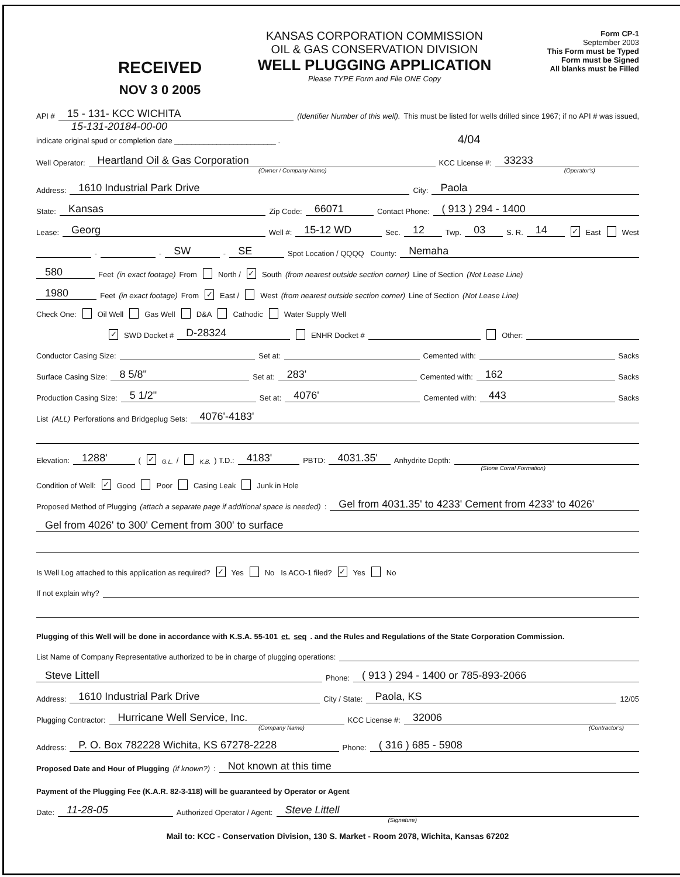RECEIVED
NOV 3 0 2005
KANSAS CORPORATION COMMISSION
OIL & GAS CONSERVATION DIVISION
WELL PLUGGING APPLICATION
Please TYPE Form and File ONE Copy
Form CP-1
September 2003
This Form must be Typed
Form must be Signed
All blanks must be Filled
API # 15 - 131- KCC WICHITA (Identifier Number of this well). This must be listed for wells drilled since 1967; if no API # was issued,
15-131-20184-00-00
indicate original spud or completion date ________________________ . 4/04
Well Operator: Heartland Oil & Gas Corporation KCC License #: 33233
(Owner / Company Name) (Operator's)
Address: 1610 Industrial Park Drive City: Paola
State: Kansas Zip Code: 66071 Contact Phone: ( 913 ) 294 - 1400
Lease: Georg Well #: 15-12 WD Sec. 12 Twp. 03 S. R. 14 ✓ East West
- - SW - SE Spot Location / QQQQ County: Nemaha
580 Feet (in exact footage) From North / ✓ South (from nearest outside section corner) Line of Section (Not Lease Line)
1980 Feet (in exact footage) From ✓ East / West (from nearest outside section corner) Line of Section (Not Lease Line)
Check One: Oil Well Gas Well D&A Cathodic Water Supply Well
✓ SWD Docket # D-28324 ENHR Docket # Other:
Conductor Casing Size: Set at: Cemented with: Sacks
Surface Casing Size: 8 5/8" Set at: 283' Cemented with: 162 Sacks
Production Casing Size: 5 1/2" Set at: 4076' Cemented with: 443 Sacks
List (ALL) Perforations and Bridgeplug Sets: 4076'-4183'
Elevation: 1288' (✓ G.L. / K.B.) T.D.: 4183' PBTD: 4031.35' Anhydrite Depth:
(Stone Corral Formation)
Condition of Well: ✓ Good Poor Casing Leak Junk in Hole
Proposed Method of Plugging (attach a separate page if additional space is needed): Gel from 4031.35' to 4233' Cement from 4233' to 4026'
Gel from 4026' to 300' Cement from 300' to surface
Is Well Log attached to this application as required? ✓ Yes No Is ACO-1 filed? ✓ Yes No
If not explain why?
Plugging of this Well will be done in accordance with K.S.A. 55-101 et. seq. and the Rules and Regulations of the State Corporation Commission.
List Name of Company Representative authorized to be in charge of plugging operations:
Steve Littell Phone: ( 913 ) 294 - 1400 or 785-893-2066
Address: 1610 Industrial Park Drive City / State: Paola, KS 12/05
Plugging Contractor: Hurricane Well Service, Inc. KCC License #: 32006
(Company Name) (Contractor's)
Address: P. O. Box 782228 Wichita, KS 67278-2228 Phone: ( 316 ) 685 - 5908
Proposed Date and Hour of Plugging (if known?): Not known at this time
Payment of the Plugging Fee (K.A.R. 82-3-118) will be guaranteed by Operator or Agent
Date: 11-28-05 Authorized Operator / Agent: Steve Littell
(Signature)
Mail to: KCC - Conservation Division, 130 S. Market - Room 2078, Wichita, Kansas 67202